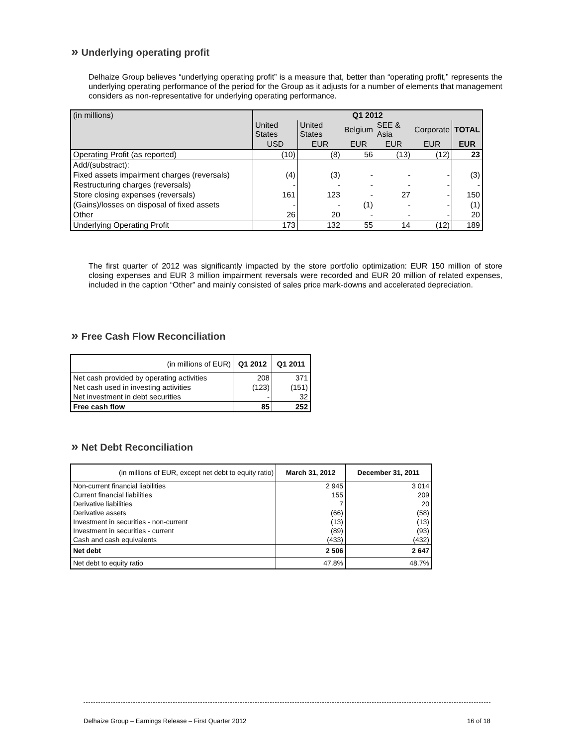» Underlying operating profit
Delhaize Group believes “underlying operating profit” is a measure that, better than “operating profit,” represents the underlying operating performance of the period for the Group as it adjusts for a number of elements that management considers as non-representative for underlying operating performance.
| (in millions) | Q1 2012 | | | | | |
| | United States | United States | Belgium | SEE & Asia | Corporate | TOTAL |
| | USD | EUR | EUR | EUR | EUR | EUR |
| Operating Profit (as reported) | (10) | (8) | 56 | (13) | (12) | 23 |
| Add/(substract): | | | | | | |
| Fixed assets impairment charges (reversals) | (4) | (3) | - | - | - | (3) |
| Restructuring charges (reversals) | - | - | - | - | - | - |
| Store closing expenses (reversals) | 161 | 123 | - | 27 | - | 150 |
| (Gains)/losses on disposal of fixed assets | - | - | (1) | - | - | (1) |
| Other | 26 | 20 | - | - | - | 20 |
| Underlying Operating Profit | 173 | 132 | 55 | 14 | (12) | 189 |
The first quarter of 2012 was significantly impacted by the store portfolio optimization: EUR 150 million of store closing expenses and EUR 3 million impairment reversals were recorded and EUR 20 million of related expenses, included in the caption “Other” and mainly consisted of sales price mark-downs and accelerated depreciation.
» Free Cash Flow Reconciliation
| (in millions of EUR) | Q1 2012 | Q1 2011 |
| Net cash provided by operating activities | 208 | 371 |
| Net cash used in investing activities | (123) | (151) |
| Net investment in debt securities | - | 32 |
| Free cash flow | 85 | 252 |
» Net Debt Reconciliation
| (in millions of EUR, except net debt to equity ratio) | March 31, 2012 | December 31, 2011 |
| Non-current financial liabilities | 2 945 | 3 014 |
| Current financial liabilities | 155 | 209 |
| Derivative liabilities | 7 | 20 |
| Derivative assets | (66) | (58) |
| Investment in securities - non-current | (13) | (13) |
| Investment in securities - current | (89) | (93) |
| Cash and cash equivalents | (433) | (432) |
| Net debt | 2 506 | 2 647 |
| Net debt to equity ratio | 47.8% | 48.7% |
Delhaize Group – Earnings Release – First Quarter 2012 16 of 18